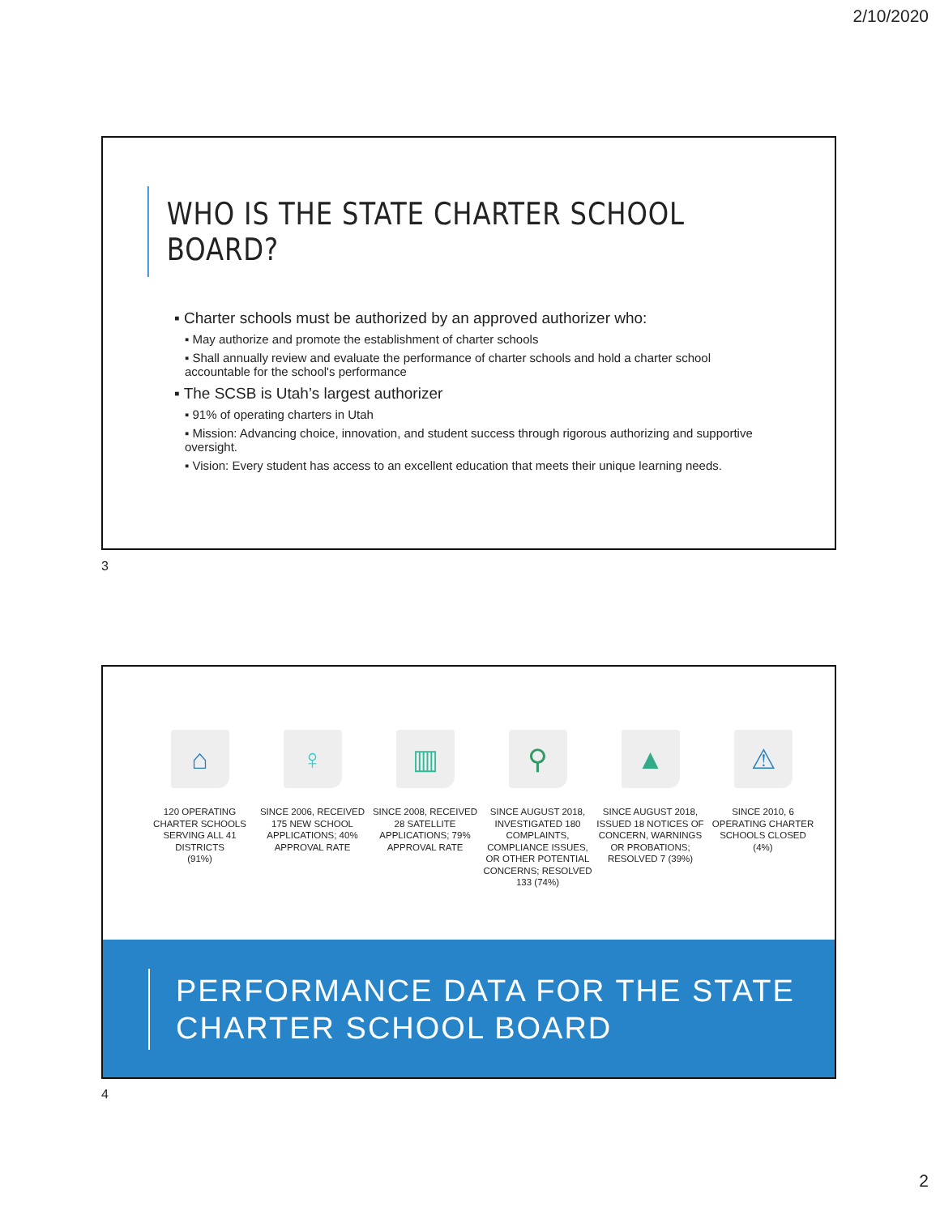2/10/2020
WHO IS THE STATE CHARTER SCHOOL BOARD?
▪ Charter schools must be authorized by an approved authorizer who:
▪ May authorize and promote the establishment of charter schools
▪ Shall annually review and evaluate the performance of charter schools and hold a charter school accountable for the school's performance
▪ The SCSB is Utah’s largest authorizer
▪ 91% of operating charters in Utah
▪ Mission: Advancing choice, innovation, and student success through rigorous authorizing and supportive oversight.
▪ Vision: Every student has access to an excellent education that meets their unique learning needs.
3
⌂
120 OPERATING CHARTER SCHOOLS SERVING ALL 41 DISTRICTS
(91%)
♀
SINCE 2006, RECEIVED 175 NEW SCHOOL APPLICATIONS; 40% APPROVAL RATE
▥
SINCE 2008, RECEIVED 28 SATELLITE APPLICATIONS; 79% APPROVAL RATE
⚲
SINCE AUGUST 2018, INVESTIGATED 180 COMPLAINTS, COMPLIANCE ISSUES, OR OTHER POTENTIAL CONCERNS; RESOLVED 133 (74%)
▲
SINCE AUGUST 2018, ISSUED 18 NOTICES OF CONCERN, WARNINGS OR PROBATIONS; RESOLVED 7 (39%)
⚠
SINCE 2010, 6 OPERATING CHARTER SCHOOLS CLOSED
(4%)
PERFORMANCE DATA FOR THE STATE CHARTER SCHOOL BOARD
4
2